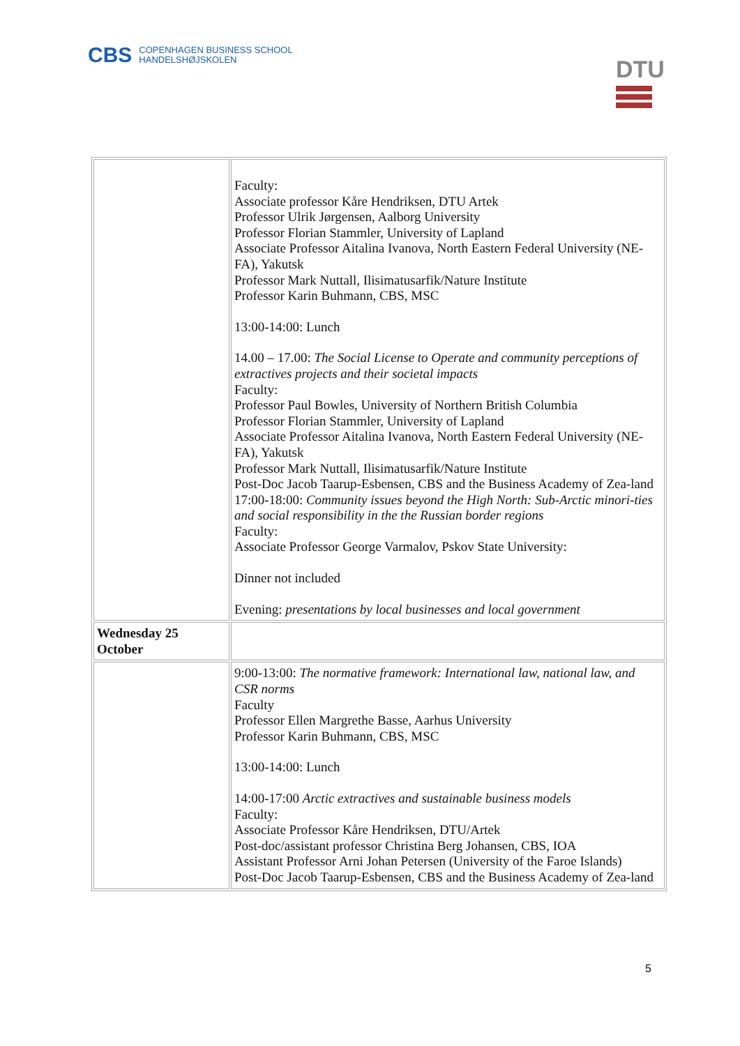CBS COPENHAGEN BUSINESS SCHOOL
HANDELSHØJSKOLEN
DTU
| | Faculty: Associate professor Kåre Hendriksen, DTU Artek Professor Ulrik Jørgensen, Aalborg University Professor Florian Stammler, University of Lapland Associate Professor Aitalina Ivanova, North Eastern Federal University (NE-FA), Yakutsk Professor Mark Nuttall, Ilisimatusarfik/Nature Institute Professor Karin Buhmann, CBS, MSC 13:00-14:00: Lunch 14.00 – 17.00: The Social License to Operate and community perceptions of extractives projects and their societal impacts Faculty: Professor Paul Bowles, University of Northern British Columbia Professor Florian Stammler, University of Lapland Associate Professor Aitalina Ivanova, North Eastern Federal University (NE-FA), Yakutsk Professor Mark Nuttall, Ilisimatusarfik/Nature Institute Post-Doc Jacob Taarup-Esbensen, CBS and the Business Academy of Zea-land 17:00-18:00: Community issues beyond the High North: Sub-Arctic minori-ties and social responsibility in the the Russian border regions Faculty: Associate Professor George Varmalov, Pskov State University: Dinner not included Evening: presentations by local businesses and local government |
| Wednesday 25 October | |
| | 9:00-13:00: The normative framework: International law, national law, and CSR norms Faculty Professor Ellen Margrethe Basse, Aarhus University Professor Karin Buhmann, CBS, MSC 13:00-14:00: Lunch 14:00-17:00 Arctic extractives and sustainable business models Faculty: Associate Professor Kåre Hendriksen, DTU/Artek Post-doc/assistant professor Christina Berg Johansen, CBS, IOA Assistant Professor Arni Johan Petersen (University of the Faroe Islands) Post-Doc Jacob Taarup-Esbensen, CBS and the Business Academy of Zea-land |
5